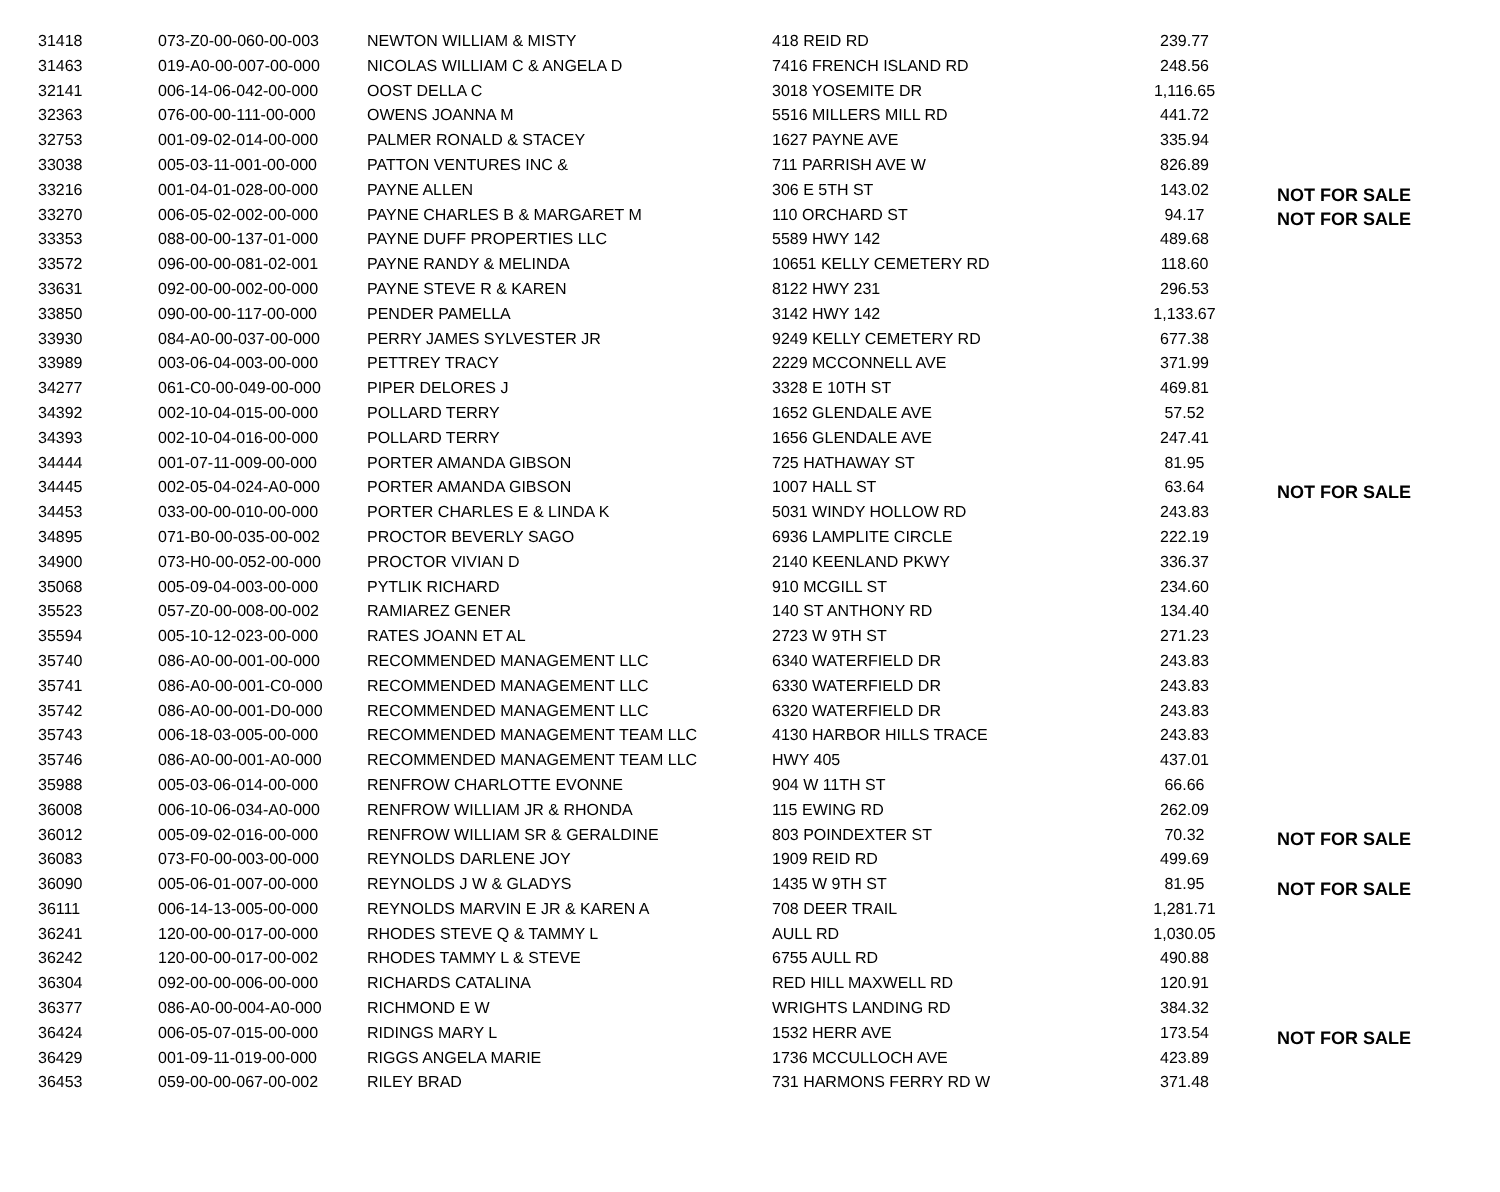| 31418 | 073-Z0-00-060-00-003 | NEWTON WILLIAM & MISTY | 418 REID RD | 239.77 | |
| 31463 | 019-A0-00-007-00-000 | NICOLAS WILLIAM C & ANGELA D | 7416 FRENCH ISLAND RD | 248.56 | |
| 32141 | 006-14-06-042-00-000 | OOST DELLA C | 3018 YOSEMITE DR | 1,116.65 | |
| 32363 | 076-00-00-111-00-000 | OWENS JOANNA M | 5516 MILLERS MILL RD | 441.72 | |
| 32753 | 001-09-02-014-00-000 | PALMER RONALD & STACEY | 1627 PAYNE AVE | 335.94 | |
| 33038 | 005-03-11-001-00-000 | PATTON VENTURES INC & | 711 PARRISH AVE W | 826.89 | |
| 33216 | 001-04-01-028-00-000 | PAYNE ALLEN | 306 E 5TH ST | 143.02 | NOT FOR SALE |
| 33270 | 006-05-02-002-00-000 | PAYNE CHARLES B & MARGARET M | 110 ORCHARD ST | 94.17 | NOT FOR SALE |
| 33353 | 088-00-00-137-01-000 | PAYNE DUFF PROPERTIES LLC | 5589 HWY 142 | 489.68 | |
| 33572 | 096-00-00-081-02-001 | PAYNE RANDY & MELINDA | 10651 KELLY CEMETERY RD | 118.60 | |
| 33631 | 092-00-00-002-00-000 | PAYNE STEVE R & KAREN | 8122 HWY 231 | 296.53 | |
| 33850 | 090-00-00-117-00-000 | PENDER PAMELLA | 3142 HWY 142 | 1,133.67 | |
| 33930 | 084-A0-00-037-00-000 | PERRY JAMES SYLVESTER JR | 9249 KELLY CEMETERY RD | 677.38 | |
| 33989 | 003-06-04-003-00-000 | PETTREY TRACY | 2229 MCCONNELL AVE | 371.99 | |
| 34277 | 061-C0-00-049-00-000 | PIPER DELORES J | 3328 E 10TH ST | 469.81 | |
| 34392 | 002-10-04-015-00-000 | POLLARD TERRY | 1652 GLENDALE AVE | 57.52 | |
| 34393 | 002-10-04-016-00-000 | POLLARD TERRY | 1656 GLENDALE AVE | 247.41 | |
| 34444 | 001-07-11-009-00-000 | PORTER AMANDA GIBSON | 725 HATHAWAY ST | 81.95 | |
| 34445 | 002-05-04-024-A0-000 | PORTER AMANDA GIBSON | 1007 HALL ST | 63.64 | NOT FOR SALE |
| 34453 | 033-00-00-010-00-000 | PORTER CHARLES E & LINDA K | 5031 WINDY HOLLOW RD | 243.83 | |
| 34895 | 071-B0-00-035-00-002 | PROCTOR BEVERLY SAGO | 6936 LAMPLITE CIRCLE | 222.19 | |
| 34900 | 073-H0-00-052-00-000 | PROCTOR VIVIAN D | 2140 KEENLAND PKWY | 336.37 | |
| 35068 | 005-09-04-003-00-000 | PYTLIK RICHARD | 910 MCGILL ST | 234.60 | |
| 35523 | 057-Z0-00-008-00-002 | RAMIAREZ GENER | 140 ST ANTHONY RD | 134.40 | |
| 35594 | 005-10-12-023-00-000 | RATES JOANN ET AL | 2723 W 9TH ST | 271.23 | |
| 35740 | 086-A0-00-001-00-000 | RECOMMENDED MANAGEMENT LLC | 6340 WATERFIELD DR | 243.83 | |
| 35741 | 086-A0-00-001-C0-000 | RECOMMENDED MANAGEMENT LLC | 6330 WATERFIELD DR | 243.83 | |
| 35742 | 086-A0-00-001-D0-000 | RECOMMENDED MANAGEMENT LLC | 6320 WATERFIELD DR | 243.83 | |
| 35743 | 006-18-03-005-00-000 | RECOMMENDED MANAGEMENT TEAM LLC | 4130 HARBOR HILLS TRACE | 243.83 | |
| 35746 | 086-A0-00-001-A0-000 | RECOMMENDED MANAGEMENT TEAM LLC | HWY 405 | 437.01 | |
| 35988 | 005-03-06-014-00-000 | RENFROW CHARLOTTE EVONNE | 904 W 11TH ST | 66.66 | |
| 36008 | 006-10-06-034-A0-000 | RENFROW WILLIAM JR & RHONDA | 115 EWING RD | 262.09 | |
| 36012 | 005-09-02-016-00-000 | RENFROW WILLIAM SR & GERALDINE | 803 POINDEXTER ST | 70.32 | NOT FOR SALE |
| 36083 | 073-F0-00-003-00-000 | REYNOLDS DARLENE JOY | 1909 REID RD | 499.69 | |
| 36090 | 005-06-01-007-00-000 | REYNOLDS J W & GLADYS | 1435 W 9TH ST | 81.95 | NOT FOR SALE |
| 36111 | 006-14-13-005-00-000 | REYNOLDS MARVIN E JR & KAREN A | 708 DEER TRAIL | 1,281.71 | |
| 36241 | 120-00-00-017-00-000 | RHODES STEVE Q & TAMMY L | AULL RD | 1,030.05 | |
| 36242 | 120-00-00-017-00-002 | RHODES TAMMY L & STEVE | 6755 AULL RD | 490.88 | |
| 36304 | 092-00-00-006-00-000 | RICHARDS CATALINA | RED HILL MAXWELL RD | 120.91 | |
| 36377 | 086-A0-00-004-A0-000 | RICHMOND E W | WRIGHTS LANDING RD | 384.32 | |
| 36424 | 006-05-07-015-00-000 | RIDINGS MARY L | 1532 HERR AVE | 173.54 | NOT FOR SALE |
| 36429 | 001-09-11-019-00-000 | RIGGS ANGELA MARIE | 1736 MCCULLOCH AVE | 423.89 | |
| 36453 | 059-00-00-067-00-002 | RILEY BRAD | 731 HARMONS FERRY RD W | 371.48 | |